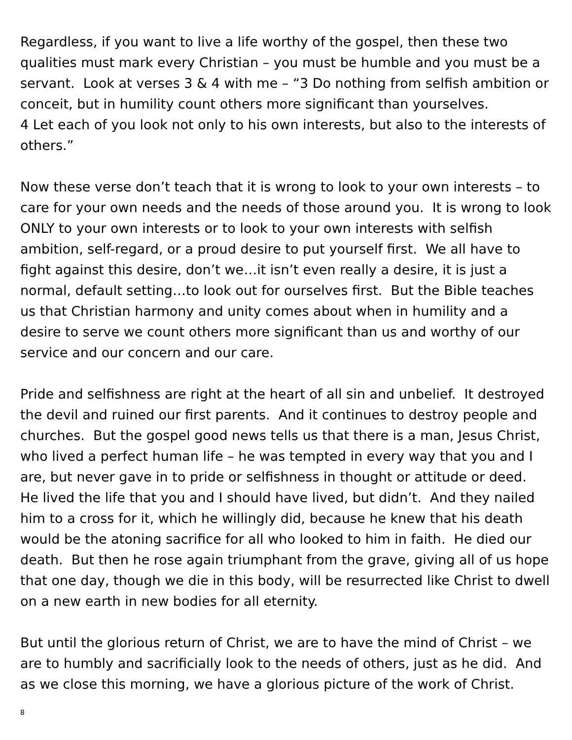Regardless, if you want to live a life worthy of the gospel, then these two qualities must mark every Christian – you must be humble and you must be a servant. Look at verses 3 & 4 with me – “3 Do nothing from selfish ambition or conceit, but in humility count others more significant than yourselves.
4 Let each of you look not only to his own interests, but also to the interests of others.”
Now these verse don’t teach that it is wrong to look to your own interests – to care for your own needs and the needs of those around you. It is wrong to look ONLY to your own interests or to look to your own interests with selfish ambition, self-regard, or a proud desire to put yourself first. We all have to fight against this desire, don’t we…it isn’t even really a desire, it is just a normal, default setting…to look out for ourselves first. But the Bible teaches us that Christian harmony and unity comes about when in humility and a desire to serve we count others more significant than us and worthy of our service and our concern and our care.
Pride and selfishness are right at the heart of all sin and unbelief. It destroyed the devil and ruined our first parents. And it continues to destroy people and churches. But the gospel good news tells us that there is a man, Jesus Christ, who lived a perfect human life – he was tempted in every way that you and I are, but never gave in to pride or selfishness in thought or attitude or deed. He lived the life that you and I should have lived, but didn’t. And they nailed him to a cross for it, which he willingly did, because he knew that his death would be the atoning sacrifice for all who looked to him in faith. He died our death. But then he rose again triumphant from the grave, giving all of us hope that one day, though we die in this body, will be resurrected like Christ to dwell on a new earth in new bodies for all eternity.
But until the glorious return of Christ, we are to have the mind of Christ – we are to humbly and sacrificially look to the needs of others, just as he did. And as we close this morning, we have a glorious picture of the work of Christ.
8